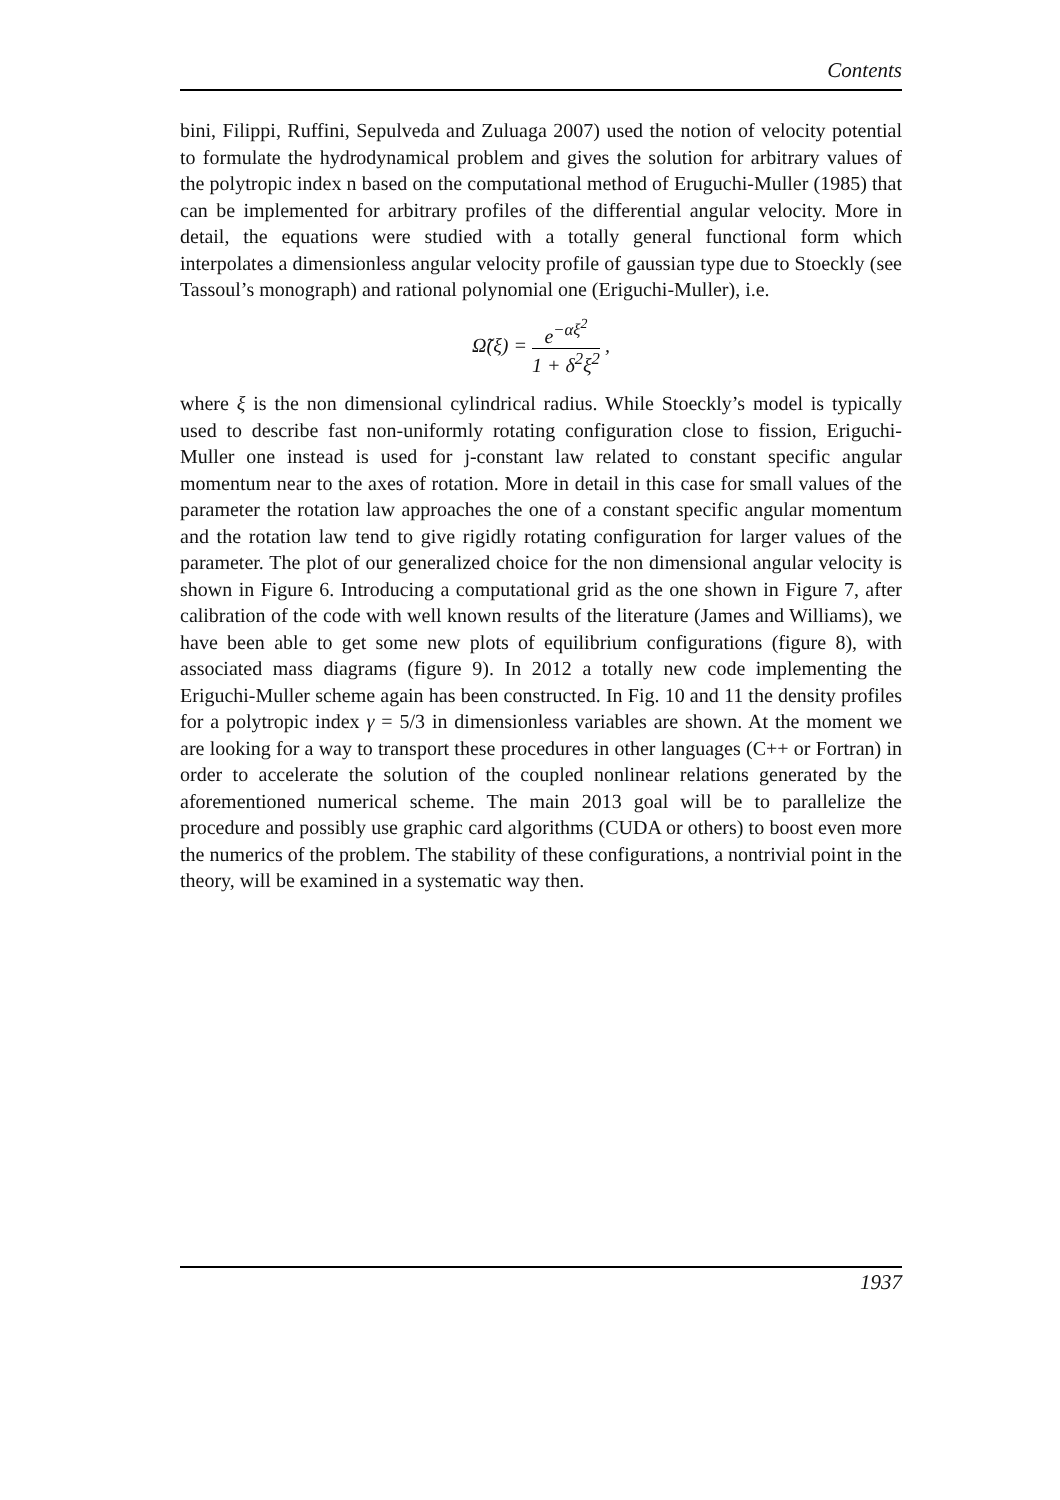Contents
bini, Filippi, Ruffini, Sepulveda and Zuluaga 2007) used the notion of velocity potential to formulate the hydrodynamical problem and gives the solution for arbitrary values of the polytropic index n based on the computational method of Eruguchi-Muller (1985) that can be implemented for arbitrary profiles of the differential angular velocity. More in detail, the equations were studied with a totally general functional form which interpolates a dimensionless angular velocity profile of gaussian type due to Stoeckly (see Tassoul’s monograph) and rational polynomial one (Eriguchi-Muller), i.e.
Ω̃(ξ) = e<sup>−αξ<sup>2</sup></sup> 1 + δ<sup>2</sup>ξ<sup>2</sup> ,
where ξ is the non dimensional cylindrical radius. While Stoeckly’s model is typically used to describe fast non-uniformly rotating configuration close to fission, Eriguchi-Muller one instead is used for j-constant law related to constant specific angular momentum near to the axes of rotation. More in detail in this case for small values of the parameter the rotation law approaches the one of a constant specific angular momentum and the rotation law tend to give rigidly rotating configuration for larger values of the parameter. The plot of our generalized choice for the non dimensional angular velocity is shown in Figure 6. Introducing a computational grid as the one shown in Figure 7, after calibration of the code with well known results of the literature (James and Williams), we have been able to get some new plots of equilibrium configurations (figure 8), with associated mass diagrams (figure 9). In 2012 a totally new code implementing the Eriguchi-Muller scheme again has been constructed. In Fig. 10 and 11 the density profiles for a polytropic index γ = 5/3 in dimensionless variables are shown. At the moment we are looking for a way to transport these procedures in other languages (C++ or Fortran) in order to accelerate the solution of the coupled nonlinear relations generated by the aforementioned numerical scheme. The main 2013 goal will be to parallelize the procedure and possibly use graphic card algorithms (CUDA or others) to boost even more the numerics of the problem. The stability of these configurations, a nontrivial point in the theory, will be examined in a systematic way then.
1937